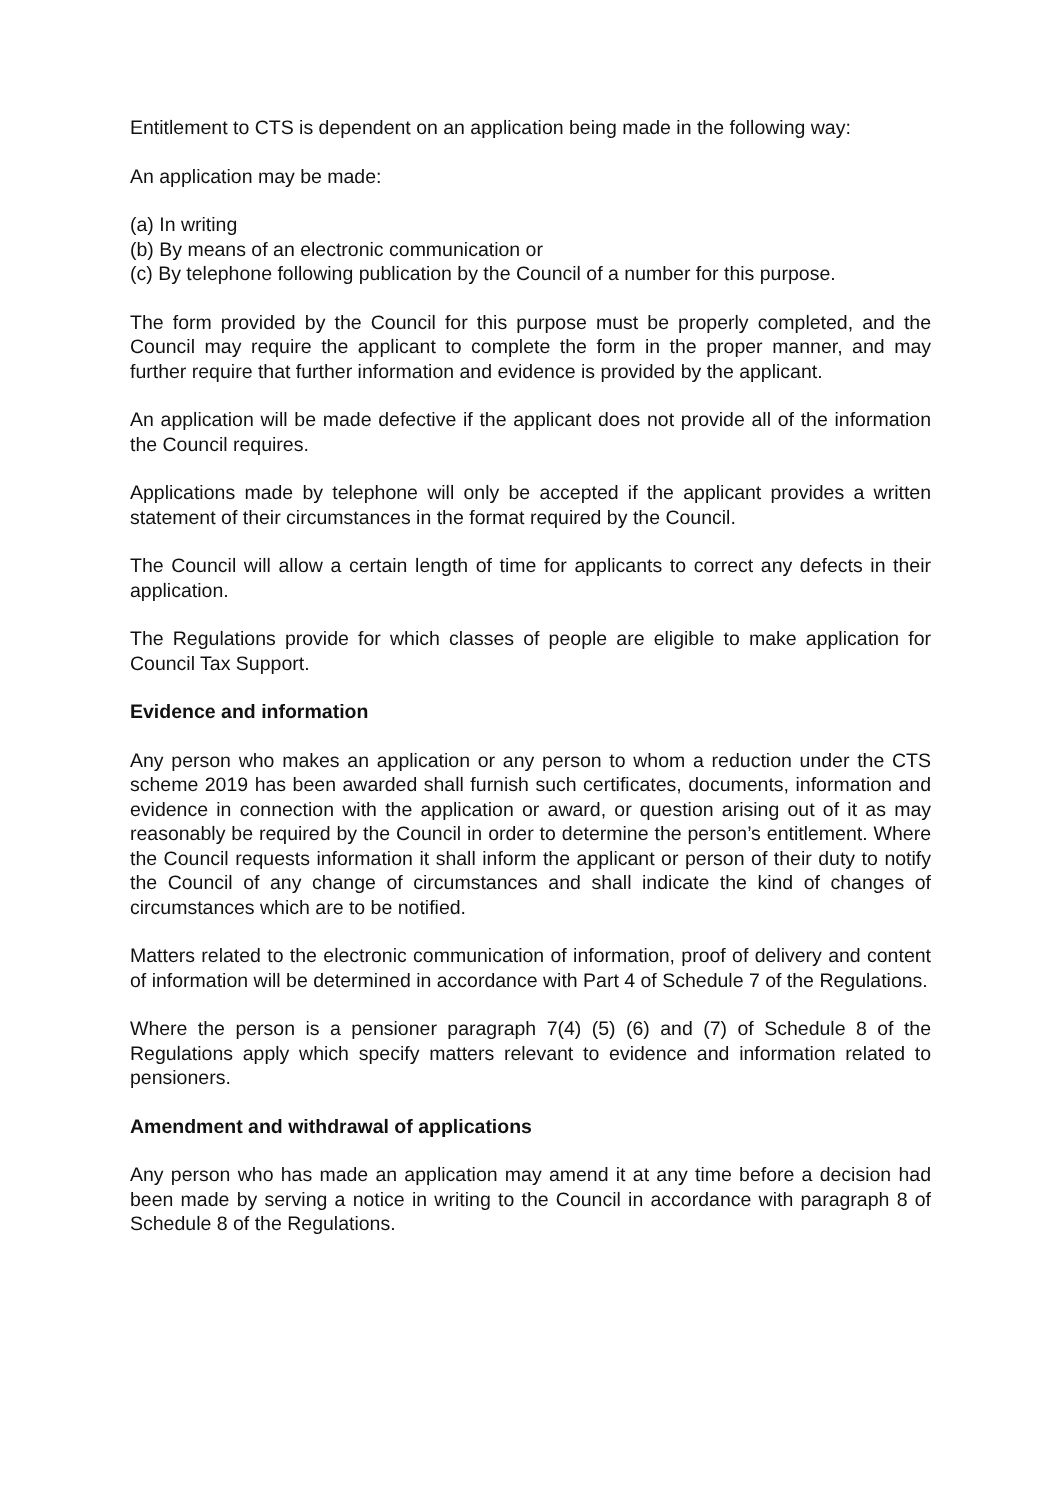Entitlement to CTS is dependent on an application being made in the following way:
An application may be made:
(a) In writing
(b) By means of an electronic communication or
(c) By telephone following publication by the Council of a number for this purpose.
The form provided by the Council for this purpose must be properly completed, and the Council may require the applicant to complete the form in the proper manner, and may further require that further information and evidence is provided by the applicant.
An application will be made defective if the applicant does not provide all of the information the Council requires.
Applications made by telephone will only be accepted if the applicant provides a written statement of their circumstances in the format required by the Council.
The Council will allow a certain length of time for applicants to correct any defects in their application.
The Regulations provide for which classes of people are eligible to make application for Council Tax Support.
Evidence and information
Any person who makes an application or any person to whom a reduction under the CTS scheme 2019 has been awarded shall furnish such certificates, documents, information and evidence in connection with the application or award, or question arising out of it as may reasonably be required by the Council in order to determine the person’s entitlement. Where the Council requests information it shall inform the applicant or person of their duty to notify the Council of any change of circumstances and shall indicate the kind of changes of circumstances which are to be notified.
Matters related to the electronic communication of information, proof of delivery and content of information will be determined in accordance with Part 4 of Schedule 7 of the Regulations.
Where the person is a pensioner paragraph 7(4) (5) (6) and (7) of Schedule 8 of the Regulations apply which specify matters relevant to evidence and information related to pensioners.
Amendment and withdrawal of applications
Any person who has made an application may amend it at any time before a decision had been made by serving a notice in writing to the Council in accordance with paragraph 8 of Schedule 8 of the Regulations.